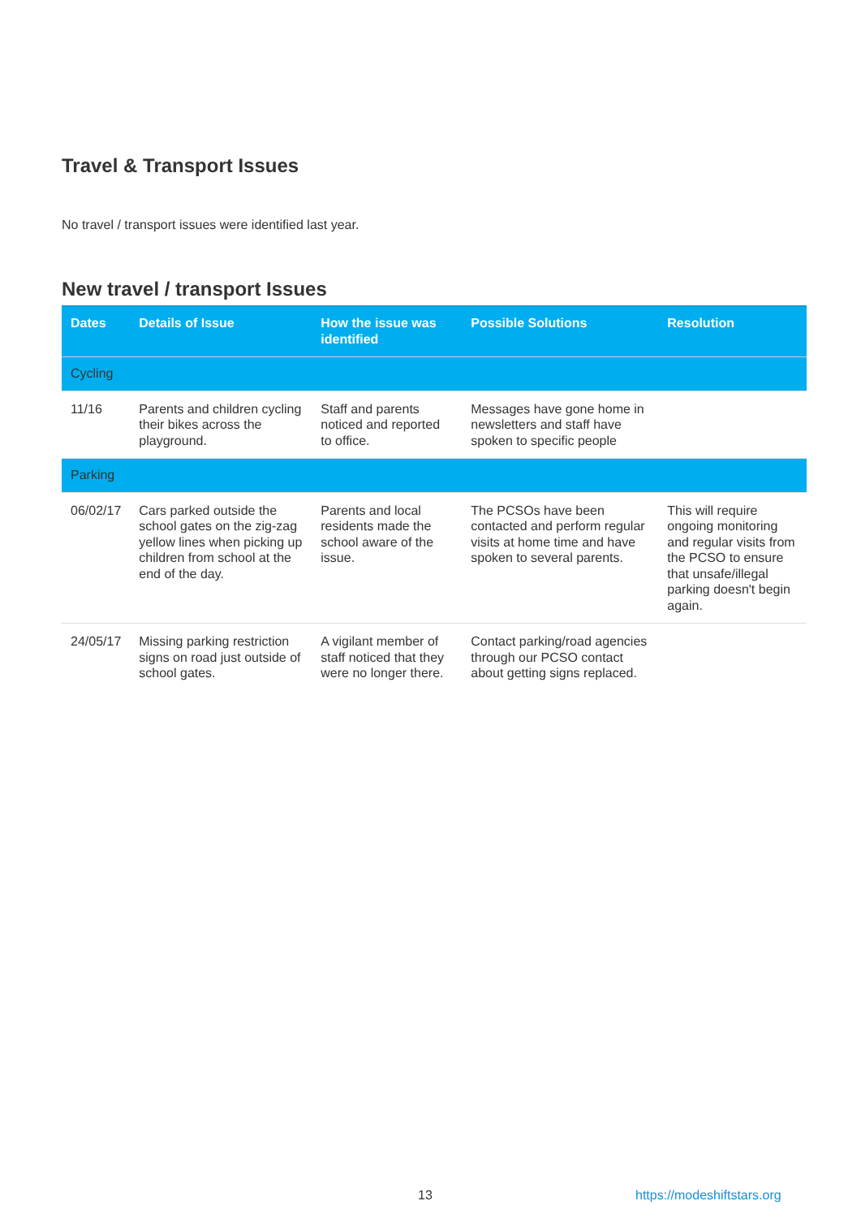Travel & Transport Issues
No travel / transport issues were identified last year.
New travel / transport Issues
| Dates | Details of Issue | How the issue was identified | Possible Solutions | Resolution |
| --- | --- | --- | --- | --- |
| Cycling | | | | |
| 11/16 | Parents and children cycling their bikes across the playground. | Staff and parents noticed and reported to office. | Messages have gone home in newsletters and staff have spoken to specific people | |
| Parking | | | | |
| 06/02/17 | Cars parked outside the school gates on the zig-zag yellow lines when picking up children from school at the end of the day. | Parents and local residents made the school aware of the issue. | The PCSOs have been contacted and perform regular visits at home time and have spoken to several parents. | This will require ongoing monitoring and regular visits from the PCSO to ensure that unsafe/illegal parking doesn't begin again. |
| 24/05/17 | Missing parking restriction signs on road just outside of school gates. | A vigilant member of staff noticed that they were no longer there. | Contact parking/road agencies through our PCSO contact about getting signs replaced. | |
13 https://modeshiftstars.org